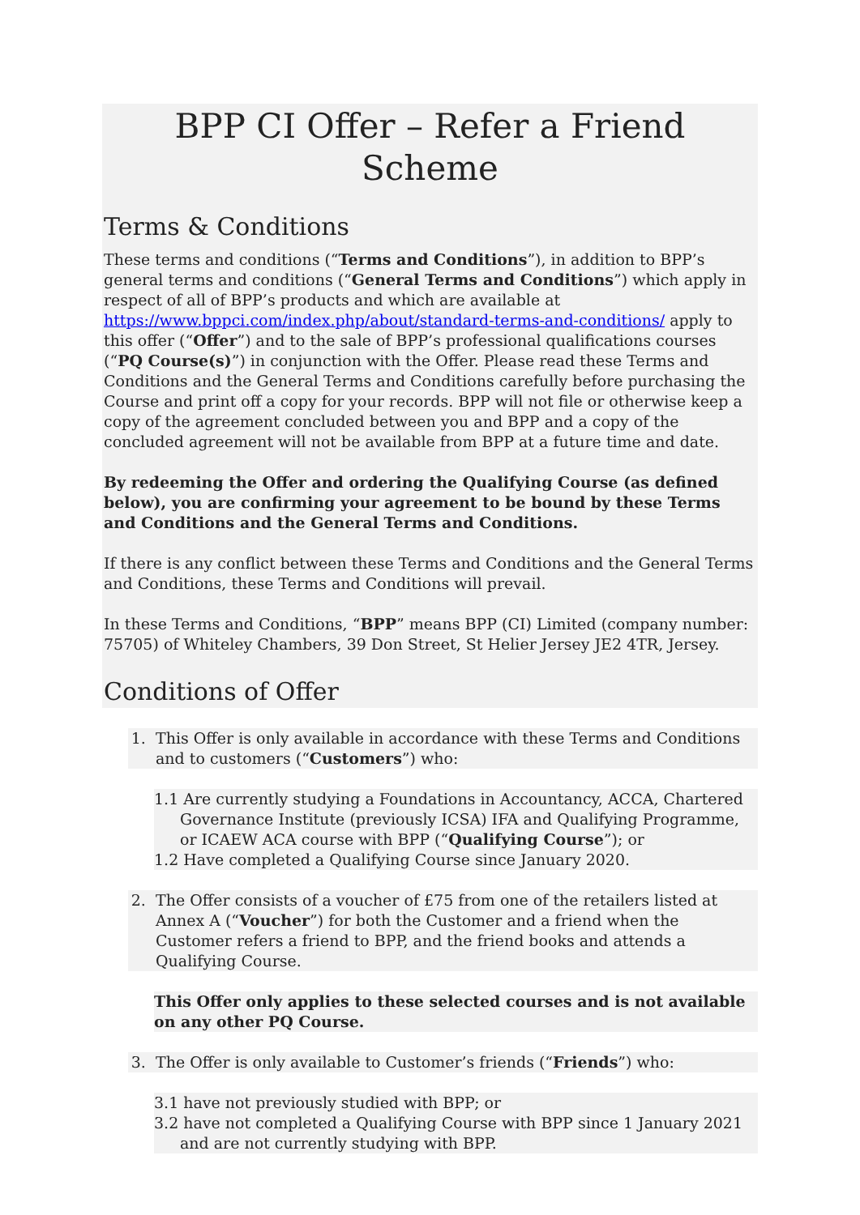BPP CI Offer – Refer a Friend Scheme
Terms & Conditions
These terms and conditions (“Terms and Conditions”), in addition to BPP’s general terms and conditions (“General Terms and Conditions”) which apply in respect of all of BPP’s products and which are available at https://www.bppci.com/index.php/about/standard-terms-and-conditions/ apply to this offer (“Offer”) and to the sale of BPP’s professional qualifications courses (“PQ Course(s)”) in conjunction with the Offer. Please read these Terms and Conditions and the General Terms and Conditions carefully before purchasing the Course and print off a copy for your records. BPP will not file or otherwise keep a copy of the agreement concluded between you and BPP and a copy of the concluded agreement will not be available from BPP at a future time and date.
By redeeming the Offer and ordering the Qualifying Course (as defined below), you are confirming your agreement to be bound by these Terms and Conditions and the General Terms and Conditions.
If there is any conflict between these Terms and Conditions and the General Terms and Conditions, these Terms and Conditions will prevail.
In these Terms and Conditions, “BPP” means BPP (CI) Limited (company number: 75705) of Whiteley Chambers, 39 Don Street, St Helier Jersey JE2 4TR, Jersey.
Conditions of Offer
1. This Offer is only available in accordance with these Terms and Conditions and to customers (“Customers”) who:
1.1 Are currently studying a Foundations in Accountancy, ACCA, Chartered Governance Institute (previously ICSA) IFA and Qualifying Programme, or ICAEW ACA course with BPP (“Qualifying Course”); or
1.2 Have completed a Qualifying Course since January 2020.
2. The Offer consists of a voucher of £75 from one of the retailers listed at Annex A (“Voucher”) for both the Customer and a friend when the Customer refers a friend to BPP, and the friend books and attends a Qualifying Course.
This Offer only applies to these selected courses and is not available on any other PQ Course.
3. The Offer is only available to Customer’s friends (“Friends”) who:
3.1 have not previously studied with BPP; or
3.2 have not completed a Qualifying Course with BPP since 1 January 2021 and are not currently studying with BPP.